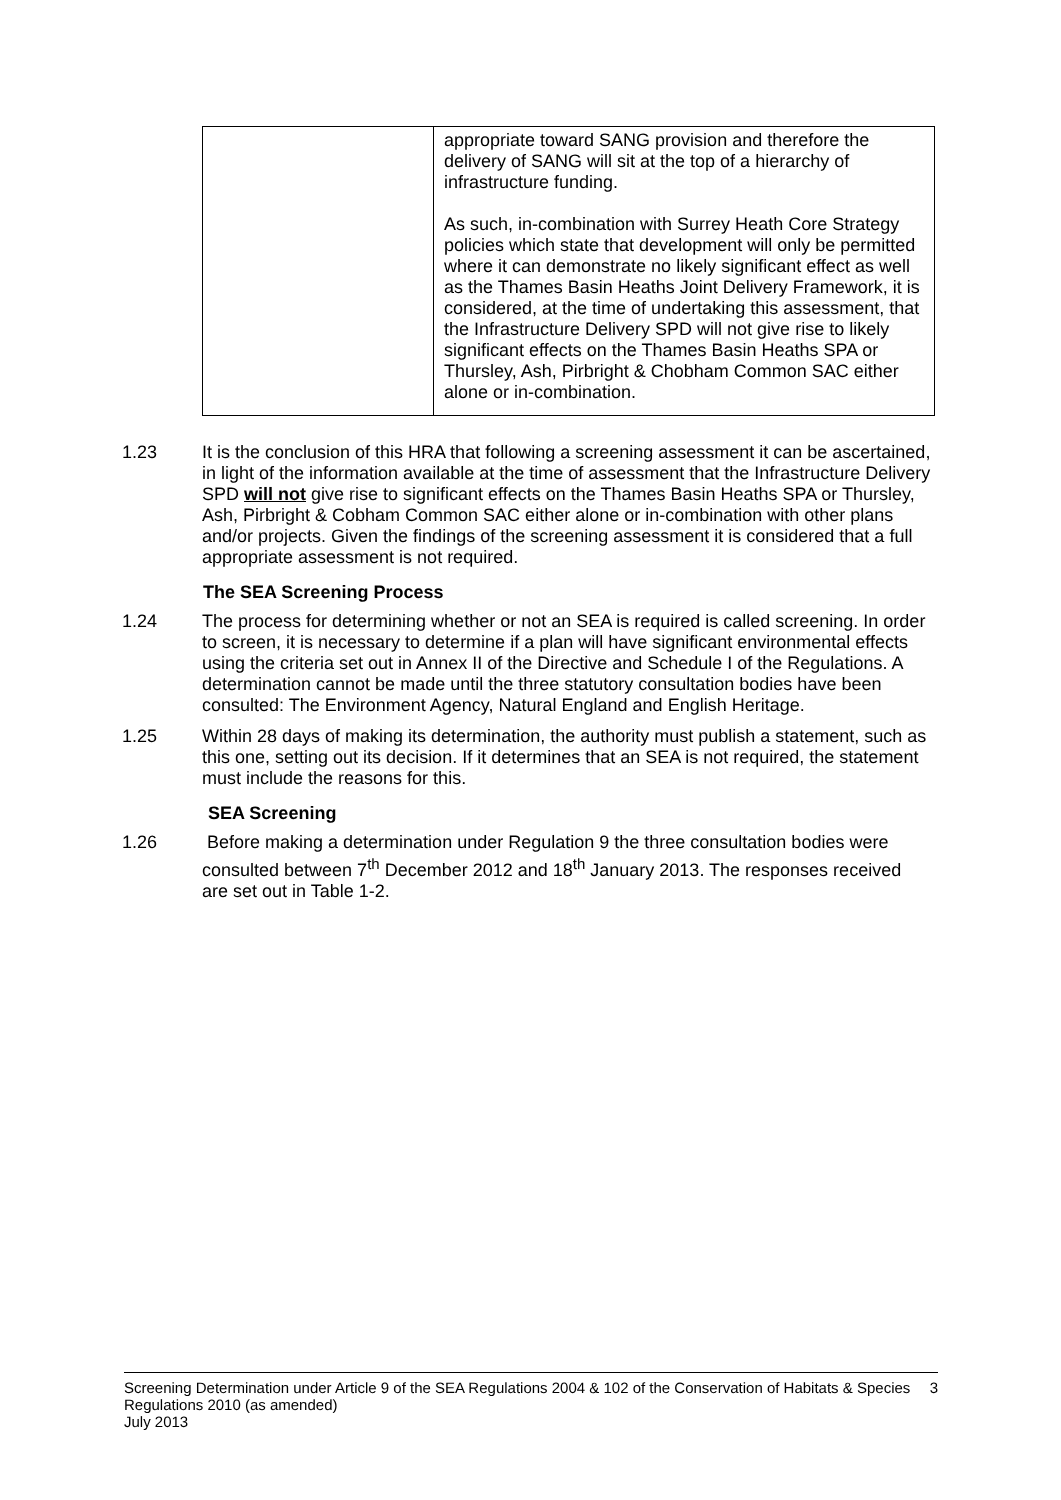| | appropriate toward SANG provision and therefore the delivery of SANG will sit at the top of a hierarchy of infrastructure funding. As such, in-combination with Surrey Heath Core Strategy policies which state that development will only be permitted where it can demonstrate no likely significant effect as well as the Thames Basin Heaths Joint Delivery Framework, it is considered, at the time of undertaking this assessment, that the Infrastructure Delivery SPD will not give rise to likely significant effects on the Thames Basin Heaths SPA or Thursley, Ash, Pirbright & Chobham Common SAC either alone or in-combination. |
1.23 It is the conclusion of this HRA that following a screening assessment it can be ascertained, in light of the information available at the time of assessment that the Infrastructure Delivery SPD will not give rise to significant effects on the Thames Basin Heaths SPA or Thursley, Ash, Pirbright & Cobham Common SAC either alone or in-combination with other plans and/or projects. Given the findings of the screening assessment it is considered that a full appropriate assessment is not required.
The SEA Screening Process
1.24 The process for determining whether or not an SEA is required is called screening. In order to screen, it is necessary to determine if a plan will have significant environmental effects using the criteria set out in Annex II of the Directive and Schedule I of the Regulations. A determination cannot be made until the three statutory consultation bodies have been consulted: The Environment Agency, Natural England and English Heritage.
1.25 Within 28 days of making its determination, the authority must publish a statement, such as this one, setting out its decision. If it determines that an SEA is not required, the statement must include the reasons for this.
SEA Screening
1.26 Before making a determination under Regulation 9 the three consultation bodies were consulted between 7<sup>th</sup> December 2012 and 18<sup>th</sup> January 2013. The responses received are set out in Table 1-2.
Screening Determination under Article 9 of the SEA Regulations 2004 & 102 of the Conservation of Habitats & Species Regulations 2010 (as amended)
July 2013 3